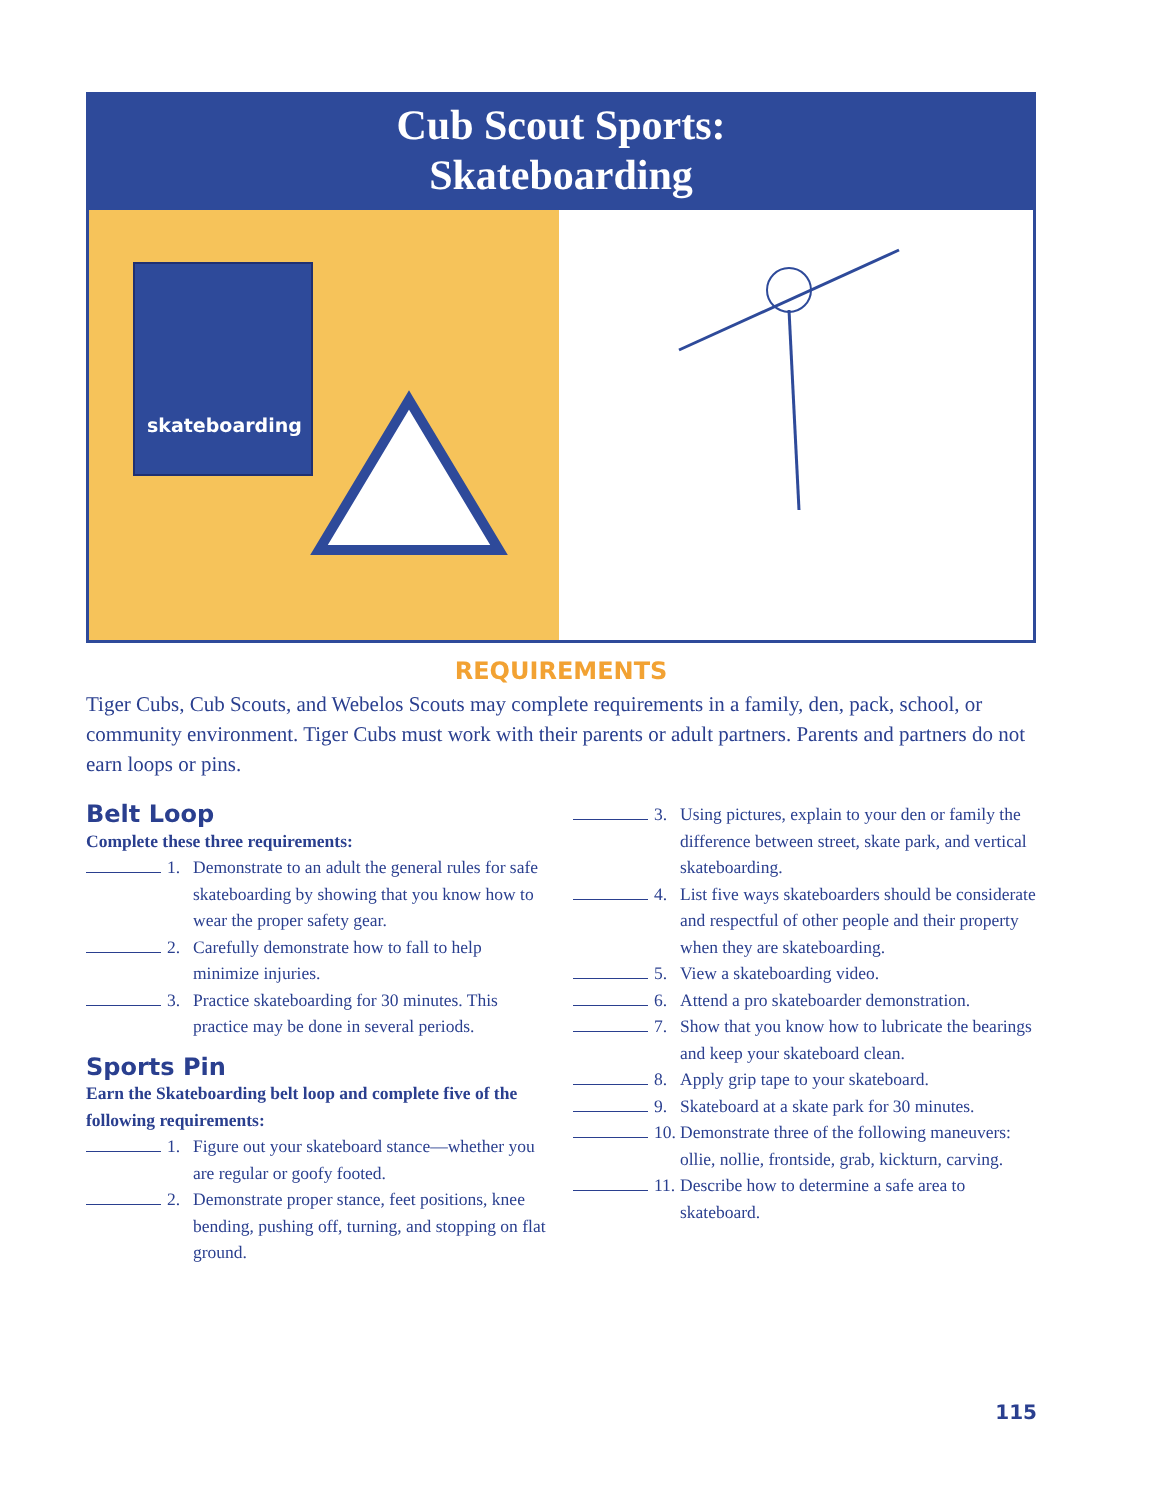Cub Scout Sports:
Skateboarding
skateboarding
REQUIREMENTS
Tiger Cubs, Cub Scouts, and Webelos Scouts may complete requirements in a family, den, pack, school, or community environment. Tiger Cubs must work with their parents or adult partners. Parents and partners do not earn loops or pins.
Belt Loop
Complete these three requirements:
1. Demonstrate to an adult the general rules for safe skateboarding by showing that you know how to wear the proper safety gear.
2. Carefully demonstrate how to fall to help minimize injuries.
3. Practice skateboarding for 30 minutes. This practice may be done in several periods.
Sports Pin
Earn the Skateboarding belt loop and complete five of the following requirements:
1. Figure out your skateboard stance—whether you are regular or goofy footed.
2. Demonstrate proper stance, feet positions, knee bending, pushing off, turning, and stopping on flat ground.
3. Using pictures, explain to your den or family the difference between street, skate park, and vertical skateboarding.
4. List five ways skateboarders should be considerate and respectful of other people and their property when they are skateboarding.
5. View a skateboarding video.
6. Attend a pro skateboarder demonstration.
7. Show that you know how to lubricate the bearings and keep your skateboard clean.
8. Apply grip tape to your skateboard.
9. Skateboard at a skate park for 30 minutes.
10. Demonstrate three of the following maneuvers: ollie, nollie, frontside, grab, kickturn, carving.
11. Describe how to determine a safe area to skateboard.
115